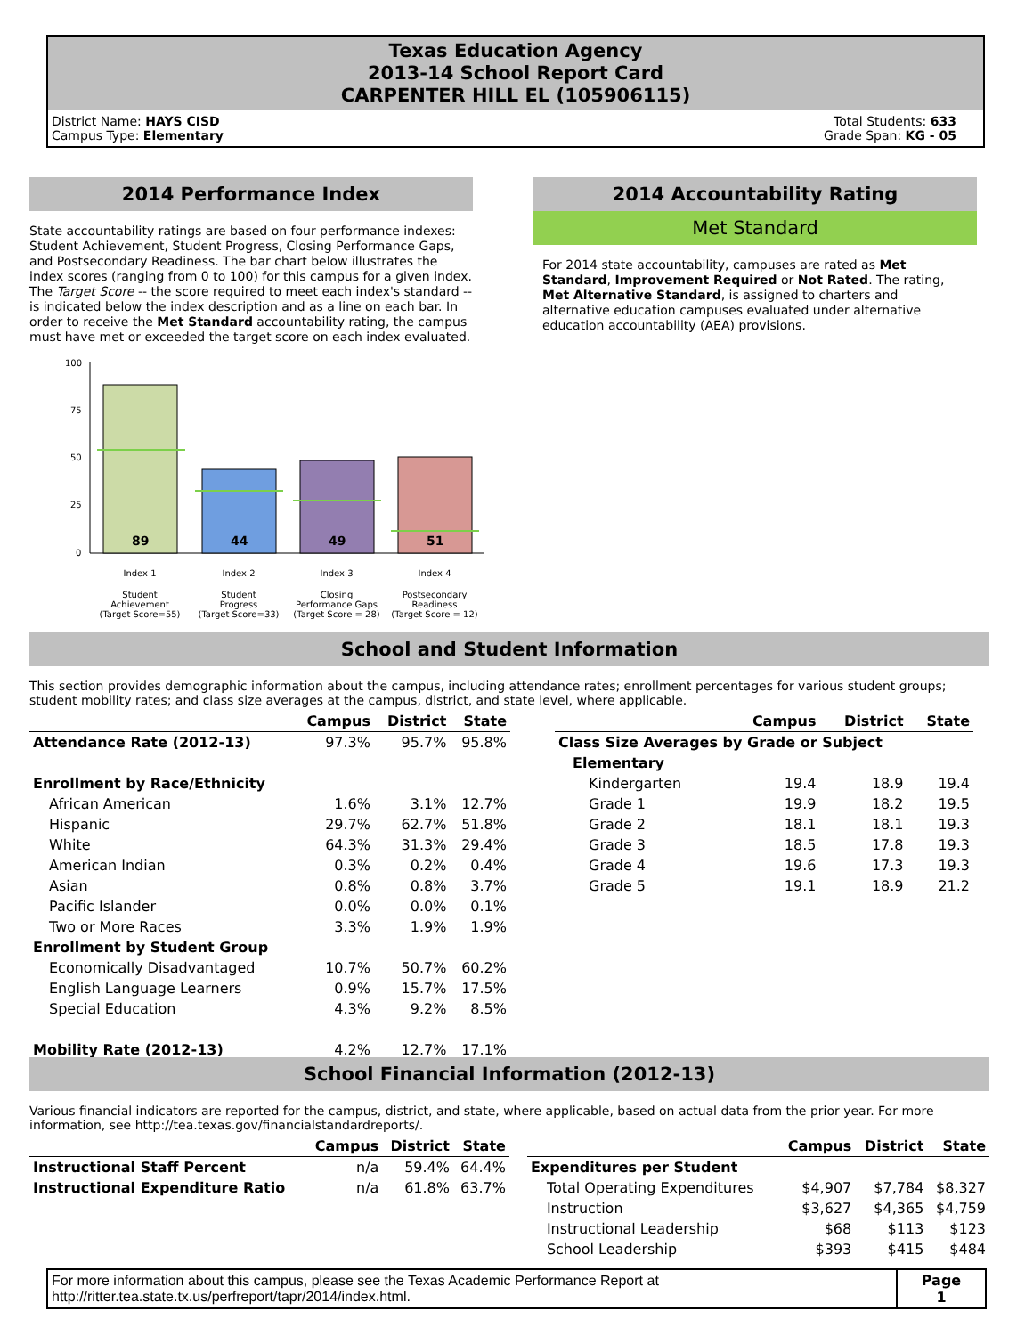Texas Education Agency
2013-14 School Report Card
CARPENTER HILL EL (105906115)
District Name: HAYS CISD
Campus Type: Elementary
Total Students: 633
Grade Span: KG - 05
2014 Performance Index
State accountability ratings are based on four performance indexes: Student Achievement, Student Progress, Closing Performance Gaps, and Postsecondary Readiness. The bar chart below illustrates the index scores (ranging from 0 to 100) for this campus for a given index. The Target Score -- the score required to meet each index's standard -- is indicated below the index description and as a line on each bar. In order to receive the Met Standard accountability rating, the campus must have met or exceeded the target score on each index evaluated.
100
75
50
25
0
89
44
49
51
Index 1
Index 2
Index 3
Index 4
Student
Achievement
(Target Score=55)
Student
Progress
(Target Score=33)
Closing
Performance Gaps
(Target Score = 28)
Postsecondary
Readiness
(Target Score = 12)
2014 Accountability Rating
Met Standard
For 2014 state accountability, campuses are rated as Met Standard, Improvement Required or Not Rated. The rating, Met Alternative Standard, is assigned to charters and alternative education campuses evaluated under alternative education accountability (AEA) provisions.
School and Student Information
This section provides demographic information about the campus, including attendance rates; enrollment percentages for various student groups; student mobility rates; and class size averages at the campus, district, and state level, where applicable.
| | Campus | District | State |
| --- | --- | --- | --- |
| Attendance Rate (2012-13) | 97.3% | 95.7% | 95.8% |
| Enrollment by Race/Ethnicity | | | |
| African American | 1.6% | 3.1% | 12.7% |
| Hispanic | 29.7% | 62.7% | 51.8% |
| White | 64.3% | 31.3% | 29.4% |
| American Indian | 0.3% | 0.2% | 0.4% |
| Asian | 0.8% | 0.8% | 3.7% |
| Pacific Islander | 0.0% | 0.0% | 0.1% |
| Two or More Races | 3.3% | 1.9% | 1.9% |
| Enrollment by Student Group | | | |
| Economically Disadvantaged | 10.7% | 50.7% | 60.2% |
| English Language Learners | 0.9% | 15.7% | 17.5% |
| Special Education | 4.3% | 9.2% | 8.5% |
| Mobility Rate (2012-13) | 4.2% | 12.7% | 17.1% |
| | Campus | District | State |
| --- | --- | --- | --- |
| Class Size Averages by Grade or Subject | | | |
| Elementary | | | |
| Kindergarten | 19.4 | 18.9 | 19.4 |
| Grade 1 | 19.9 | 18.2 | 19.5 |
| Grade 2 | 18.1 | 18.1 | 19.3 |
| Grade 3 | 18.5 | 17.8 | 19.3 |
| Grade 4 | 19.6 | 17.3 | 19.3 |
| Grade 5 | 19.1 | 18.9 | 21.2 |
School Financial Information (2012-13)
Various financial indicators are reported for the campus, district, and state, where applicable, based on actual data from the prior year. For more information, see http://tea.texas.gov/financialstandardreports/.
| | Campus | District | State |
| --- | --- | --- | --- |
| Instructional Staff Percent | n/a | 59.4% | 64.4% |
| Instructional Expenditure Ratio | n/a | 61.8% | 63.7% |
| | Campus | District | State |
| --- | --- | --- | --- |
| Expenditures per Student | | | |
| Total Operating Expenditures | $4,907 | $7,784 | $8,327 |
| Instruction | $3,627 | $4,365 | $4,759 |
| Instructional Leadership | $68 | $113 | $123 |
| School Leadership | $393 | $415 | $484 |
| For more information about this campus, please see the Texas Academic Performance Report at http://ritter.tea.state.tx.us/perfreport/tapr/2014/index.html. | Page 1 |